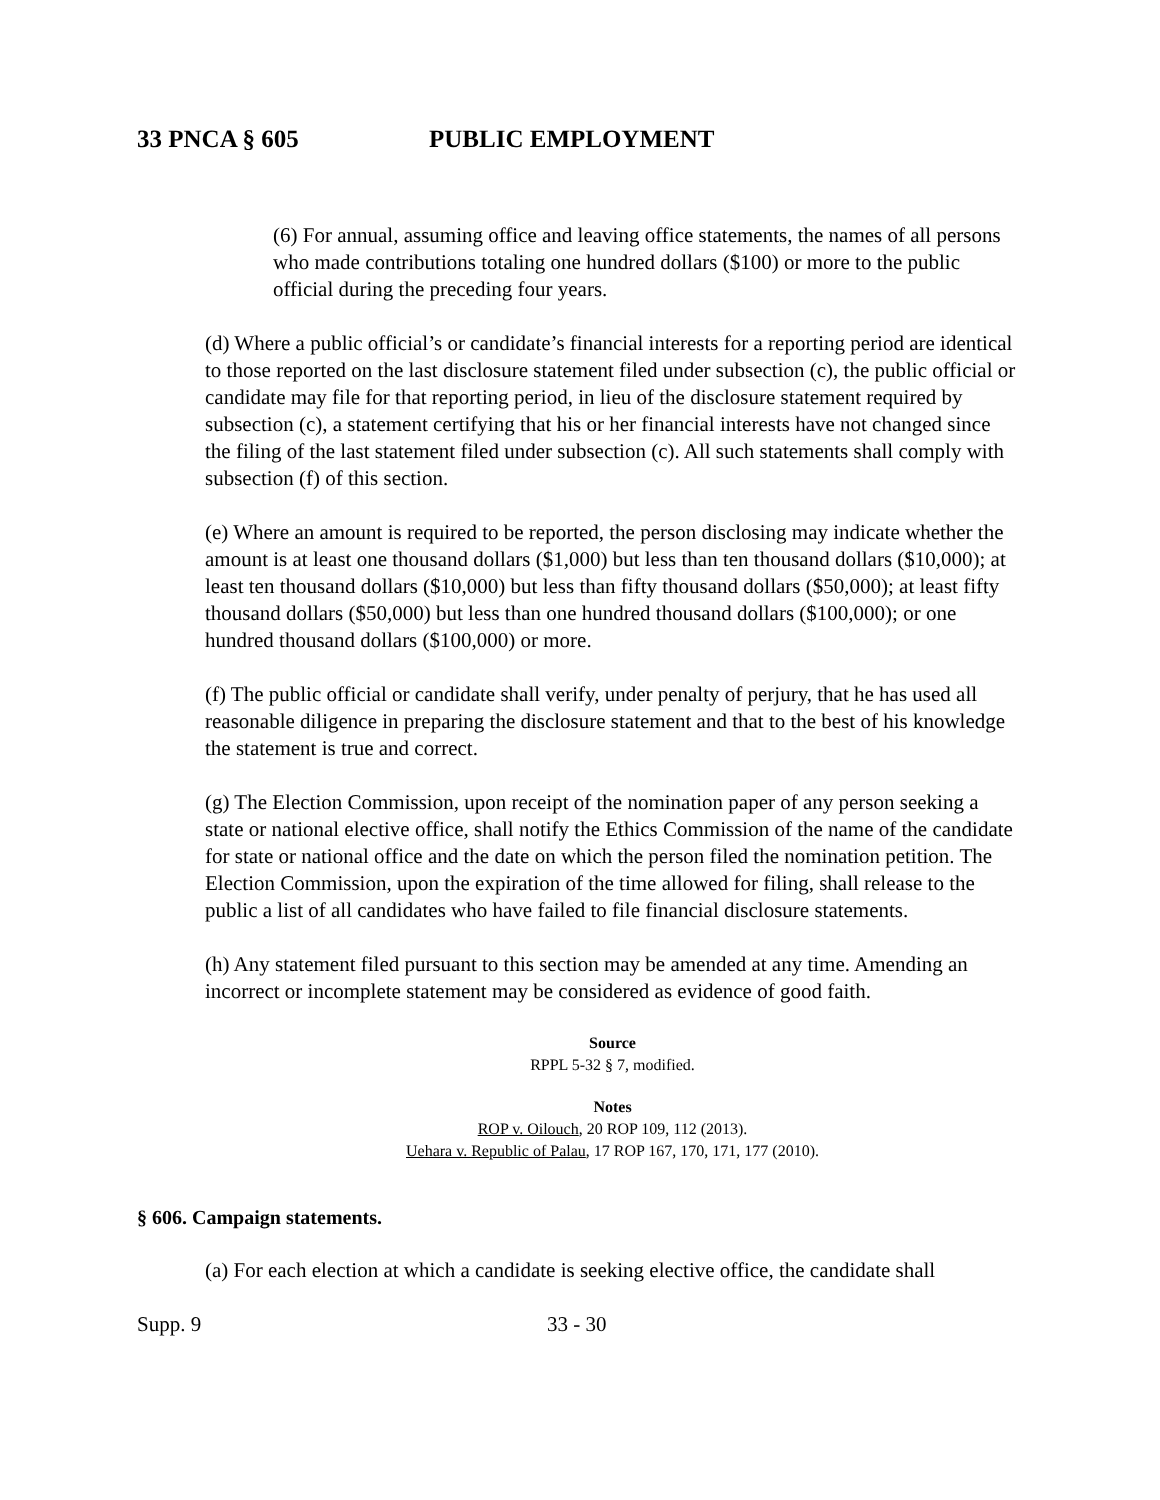33 PNCA § 605 PUBLIC EMPLOYMENT
(6) For annual, assuming office and leaving office statements, the names of all persons who made contributions totaling one hundred dollars ($100) or more to the public official during the preceding four years.
(d) Where a public official’s or candidate’s financial interests for a reporting period are identical to those reported on the last disclosure statement filed under subsection (c), the public official or candidate may file for that reporting period, in lieu of the disclosure statement required by subsection (c), a statement certifying that his or her financial interests have not changed since the filing of the last statement filed under subsection (c). All such statements shall comply with subsection (f) of this section.
(e) Where an amount is required to be reported, the person disclosing may indicate whether the amount is at least one thousand dollars ($1,000) but less than ten thousand dollars ($10,000); at least ten thousand dollars ($10,000) but less than fifty thousand dollars ($50,000); at least fifty thousand dollars ($50,000) but less than one hundred thousand dollars ($100,000); or one hundred thousand dollars ($100,000) or more.
(f) The public official or candidate shall verify, under penalty of perjury, that he has used all reasonable diligence in preparing the disclosure statement and that to the best of his knowledge the statement is true and correct.
(g) The Election Commission, upon receipt of the nomination paper of any person seeking a state or national elective office, shall notify the Ethics Commission of the name of the candidate for state or national office and the date on which the person filed the nomination petition. The Election Commission, upon the expiration of the time allowed for filing, shall release to the public a list of all candidates who have failed to file financial disclosure statements.
(h) Any statement filed pursuant to this section may be amended at any time. Amending an incorrect or incomplete statement may be considered as evidence of good faith.
Source
RPPL 5-32 § 7, modified.
Notes
ROP v. Oilouch, 20 ROP 109, 112 (2013).
Uehara v. Republic of Palau, 17 ROP 167, 170, 171, 177 (2010).
§ 606. Campaign statements.
(a) For each election at which a candidate is seeking elective office, the candidate shall
Supp. 9 33 - 30